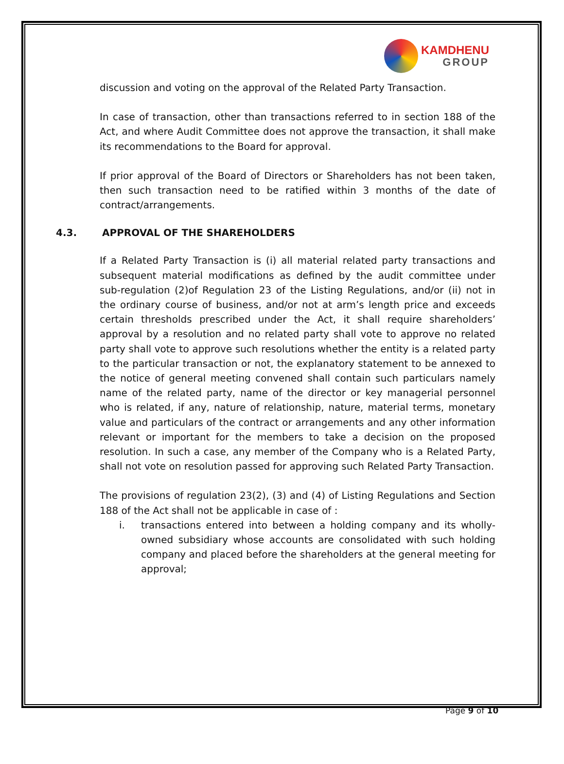KAMDHENU
GROUP
discussion and voting on the approval of the Related Party Transaction.
In case of transaction, other than transactions referred to in section 188 of the Act, and where Audit Committee does not approve the transaction, it shall make its recommendations to the Board for approval.
If prior approval of the Board of Directors or Shareholders has not been taken, then such transaction need to be ratified within 3 months of the date of contract/arrangements.
4.3. APPROVAL OF THE SHAREHOLDERS
If a Related Party Transaction is (i) all material related party transactions and subsequent material modifications as defined by the audit committee under sub-regulation (2)of Regulation 23 of the Listing Regulations, and/or (ii) not in the ordinary course of business, and/or not at arm’s length price and exceeds certain thresholds prescribed under the Act, it shall require shareholders’ approval by a resolution and no related party shall vote to approve no related party shall vote to approve such resolutions whether the entity is a related party to the particular transaction or not, the explanatory statement to be annexed to the notice of general meeting convened shall contain such particulars namely name of the related party, name of the director or key managerial personnel who is related, if any, nature of relationship, nature, material terms, monetary value and particulars of the contract or arrangements and any other information relevant or important for the members to take a decision on the proposed resolution. In such a case, any member of the Company who is a Related Party, shall not vote on resolution passed for approving such Related Party Transaction.
The provisions of regulation 23(2), (3) and (4) of Listing Regulations and Section 188 of the Act shall not be applicable in case of :
i. transactions entered into between a holding company and its wholly-owned subsidiary whose accounts are consolidated with such holding company and placed before the shareholders at the general meeting for approval;
Page 9 of 10